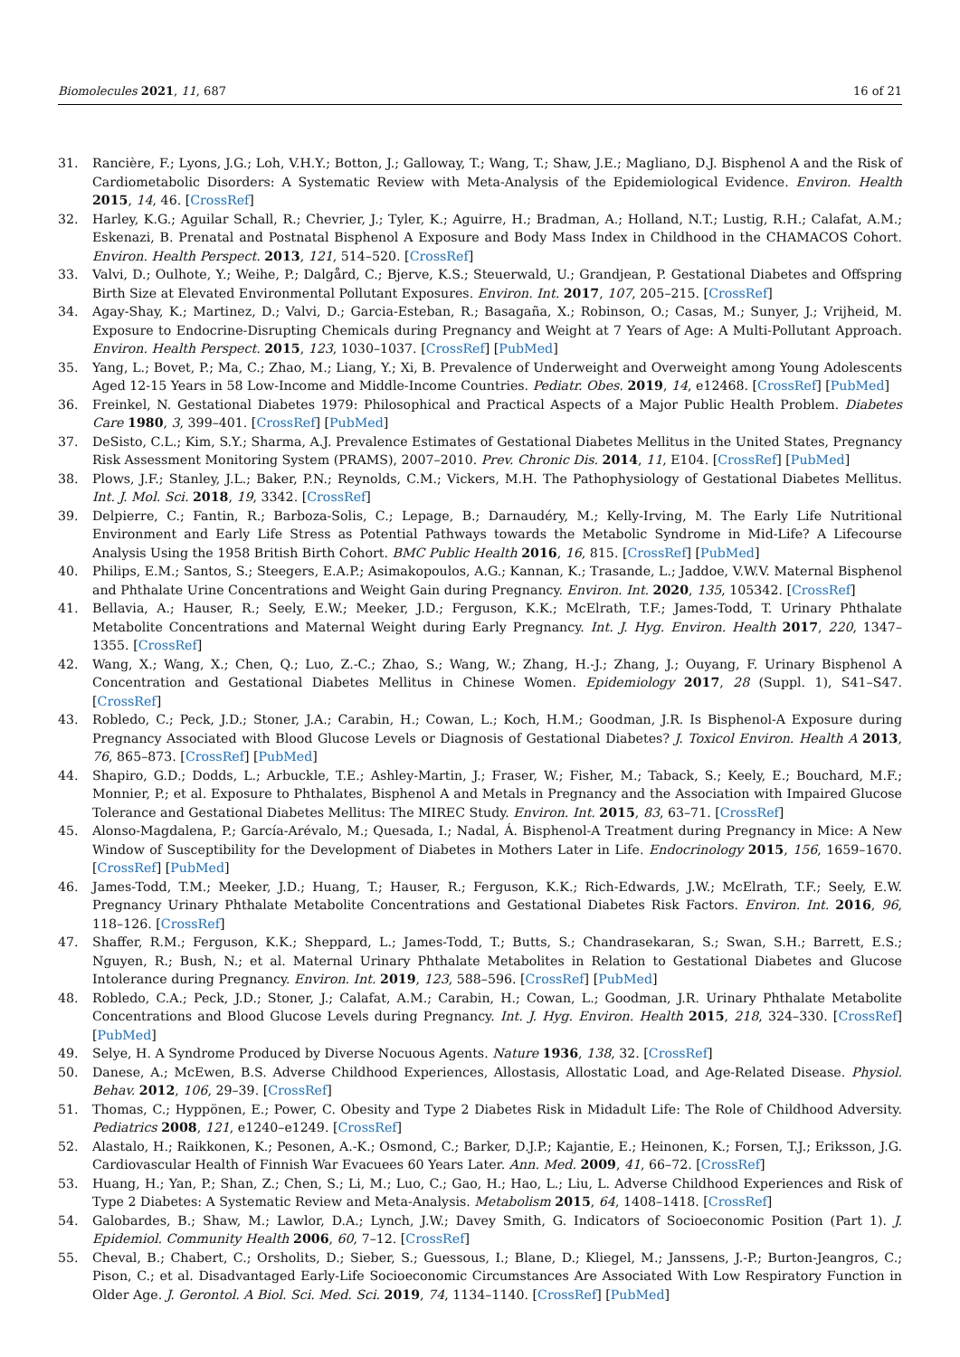Biomolecules 2021, 11, 687 16 of 21
31. Rancière, F.; Lyons, J.G.; Loh, V.H.Y.; Botton, J.; Galloway, T.; Wang, T.; Shaw, J.E.; Magliano, D.J. Bisphenol A and the Risk of Cardiometabolic Disorders: A Systematic Review with Meta-Analysis of the Epidemiological Evidence. Environ. Health 2015, 14, 46. [CrossRef]
32. Harley, K.G.; Aguilar Schall, R.; Chevrier, J.; Tyler, K.; Aguirre, H.; Bradman, A.; Holland, N.T.; Lustig, R.H.; Calafat, A.M.; Eskenazi, B. Prenatal and Postnatal Bisphenol A Exposure and Body Mass Index in Childhood in the CHAMACOS Cohort. Environ. Health Perspect. 2013, 121, 514–520. [CrossRef]
33. Valvi, D.; Oulhote, Y.; Weihe, P.; Dalgård, C.; Bjerve, K.S.; Steuerwald, U.; Grandjean, P. Gestational Diabetes and Offspring Birth Size at Elevated Environmental Pollutant Exposures. Environ. Int. 2017, 107, 205–215. [CrossRef]
34. Agay-Shay, K.; Martinez, D.; Valvi, D.; Garcia-Esteban, R.; Basagaña, X.; Robinson, O.; Casas, M.; Sunyer, J.; Vrijheid, M. Exposure to Endocrine-Disrupting Chemicals during Pregnancy and Weight at 7 Years of Age: A Multi-Pollutant Approach. Environ. Health Perspect. 2015, 123, 1030–1037. [CrossRef] [PubMed]
35. Yang, L.; Bovet, P.; Ma, C.; Zhao, M.; Liang, Y.; Xi, B. Prevalence of Underweight and Overweight among Young Adolescents Aged 12-15 Years in 58 Low-Income and Middle-Income Countries. Pediatr. Obes. 2019, 14, e12468. [CrossRef] [PubMed]
36. Freinkel, N. Gestational Diabetes 1979: Philosophical and Practical Aspects of a Major Public Health Problem. Diabetes Care 1980, 3, 399–401. [CrossRef] [PubMed]
37. DeSisto, C.L.; Kim, S.Y.; Sharma, A.J. Prevalence Estimates of Gestational Diabetes Mellitus in the United States, Pregnancy Risk Assessment Monitoring System (PRAMS), 2007–2010. Prev. Chronic Dis. 2014, 11, E104. [CrossRef] [PubMed]
38. Plows, J.F.; Stanley, J.L.; Baker, P.N.; Reynolds, C.M.; Vickers, M.H. The Pathophysiology of Gestational Diabetes Mellitus. Int. J. Mol. Sci. 2018, 19, 3342. [CrossRef]
39. Delpierre, C.; Fantin, R.; Barboza-Solis, C.; Lepage, B.; Darnaudéry, M.; Kelly-Irving, M. The Early Life Nutritional Environment and Early Life Stress as Potential Pathways towards the Metabolic Syndrome in Mid-Life? A Lifecourse Analysis Using the 1958 British Birth Cohort. BMC Public Health 2016, 16, 815. [CrossRef] [PubMed]
40. Philips, E.M.; Santos, S.; Steegers, E.A.P.; Asimakopoulos, A.G.; Kannan, K.; Trasande, L.; Jaddoe, V.W.V. Maternal Bisphenol and Phthalate Urine Concentrations and Weight Gain during Pregnancy. Environ. Int. 2020, 135, 105342. [CrossRef]
41. Bellavia, A.; Hauser, R.; Seely, E.W.; Meeker, J.D.; Ferguson, K.K.; McElrath, T.F.; James-Todd, T. Urinary Phthalate Metabolite Concentrations and Maternal Weight during Early Pregnancy. Int. J. Hyg. Environ. Health 2017, 220, 1347–1355. [CrossRef]
42. Wang, X.; Wang, X.; Chen, Q.; Luo, Z.-C.; Zhao, S.; Wang, W.; Zhang, H.-J.; Zhang, J.; Ouyang, F. Urinary Bisphenol A Concentration and Gestational Diabetes Mellitus in Chinese Women. Epidemiology 2017, 28 (Suppl. 1), S41–S47. [CrossRef]
43. Robledo, C.; Peck, J.D.; Stoner, J.A.; Carabin, H.; Cowan, L.; Koch, H.M.; Goodman, J.R. Is Bisphenol-A Exposure during Pregnancy Associated with Blood Glucose Levels or Diagnosis of Gestational Diabetes? J. Toxicol Environ. Health A 2013, 76, 865–873. [CrossRef] [PubMed]
44. Shapiro, G.D.; Dodds, L.; Arbuckle, T.E.; Ashley-Martin, J.; Fraser, W.; Fisher, M.; Taback, S.; Keely, E.; Bouchard, M.F.; Monnier, P.; et al. Exposure to Phthalates, Bisphenol A and Metals in Pregnancy and the Association with Impaired Glucose Tolerance and Gestational Diabetes Mellitus: The MIREC Study. Environ. Int. 2015, 83, 63–71. [CrossRef]
45. Alonso-Magdalena, P.; García-Arévalo, M.; Quesada, I.; Nadal, Á. Bisphenol-A Treatment during Pregnancy in Mice: A New Window of Susceptibility for the Development of Diabetes in Mothers Later in Life. Endocrinology 2015, 156, 1659–1670. [CrossRef] [PubMed]
46. James-Todd, T.M.; Meeker, J.D.; Huang, T.; Hauser, R.; Ferguson, K.K.; Rich-Edwards, J.W.; McElrath, T.F.; Seely, E.W. Pregnancy Urinary Phthalate Metabolite Concentrations and Gestational Diabetes Risk Factors. Environ. Int. 2016, 96, 118–126. [CrossRef]
47. Shaffer, R.M.; Ferguson, K.K.; Sheppard, L.; James-Todd, T.; Butts, S.; Chandrasekaran, S.; Swan, S.H.; Barrett, E.S.; Nguyen, R.; Bush, N.; et al. Maternal Urinary Phthalate Metabolites in Relation to Gestational Diabetes and Glucose Intolerance during Pregnancy. Environ. Int. 2019, 123, 588–596. [CrossRef] [PubMed]
48. Robledo, C.A.; Peck, J.D.; Stoner, J.; Calafat, A.M.; Carabin, H.; Cowan, L.; Goodman, J.R. Urinary Phthalate Metabolite Concentrations and Blood Glucose Levels during Pregnancy. Int. J. Hyg. Environ. Health 2015, 218, 324–330. [CrossRef] [PubMed]
49. Selye, H. A Syndrome Produced by Diverse Nocuous Agents. Nature 1936, 138, 32. [CrossRef]
50. Danese, A.; McEwen, B.S. Adverse Childhood Experiences, Allostasis, Allostatic Load, and Age-Related Disease. Physiol. Behav. 2012, 106, 29–39. [CrossRef]
51. Thomas, C.; Hyppönen, E.; Power, C. Obesity and Type 2 Diabetes Risk in Midadult Life: The Role of Childhood Adversity. Pediatrics 2008, 121, e1240–e1249. [CrossRef]
52. Alastalo, H.; Raikkonen, K.; Pesonen, A.-K.; Osmond, C.; Barker, D.J.P.; Kajantie, E.; Heinonen, K.; Forsen, T.J.; Eriksson, J.G. Cardiovascular Health of Finnish War Evacuees 60 Years Later. Ann. Med. 2009, 41, 66–72. [CrossRef]
53. Huang, H.; Yan, P.; Shan, Z.; Chen, S.; Li, M.; Luo, C.; Gao, H.; Hao, L.; Liu, L. Adverse Childhood Experiences and Risk of Type 2 Diabetes: A Systematic Review and Meta-Analysis. Metabolism 2015, 64, 1408–1418. [CrossRef]
54. Galobardes, B.; Shaw, M.; Lawlor, D.A.; Lynch, J.W.; Davey Smith, G. Indicators of Socioeconomic Position (Part 1). J. Epidemiol. Community Health 2006, 60, 7–12. [CrossRef]
55. Cheval, B.; Chabert, C.; Orsholits, D.; Sieber, S.; Guessous, I.; Blane, D.; Kliegel, M.; Janssens, J.-P.; Burton-Jeangros, C.; Pison, C.; et al. Disadvantaged Early-Life Socioeconomic Circumstances Are Associated With Low Respiratory Function in Older Age. J. Gerontol. A Biol. Sci. Med. Sci. 2019, 74, 1134–1140. [CrossRef] [PubMed]